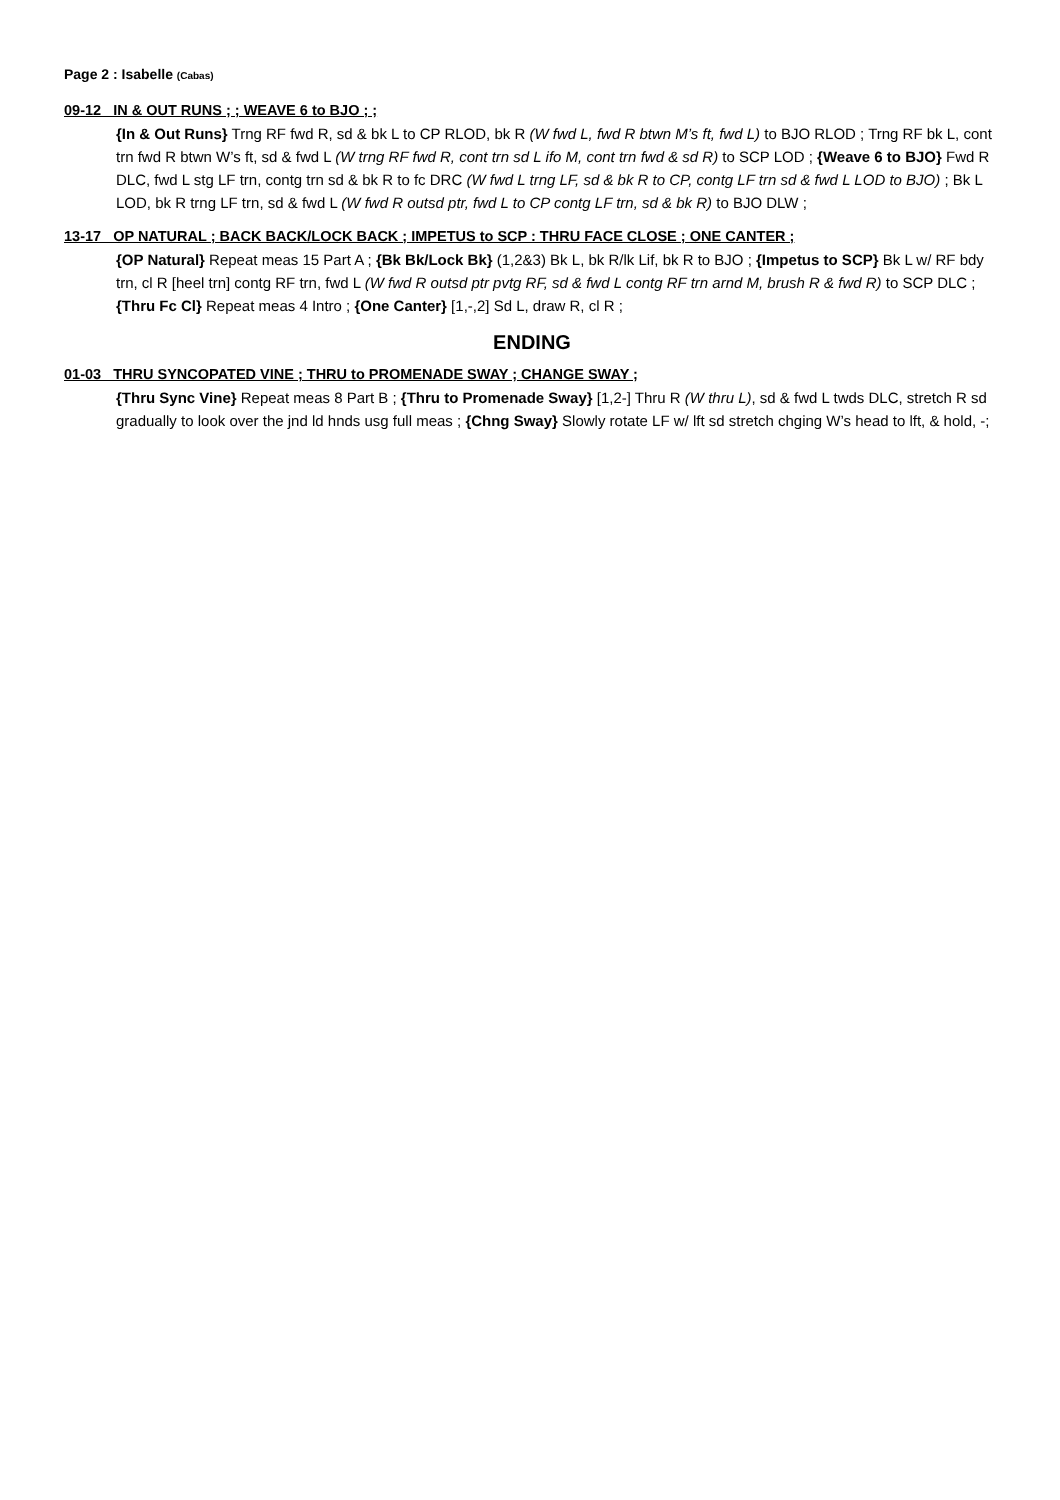Page 2 : Isabelle (Cabas)
09-12 IN & OUT RUNS ; ; WEAVE 6 to BJO ; ;
{In & Out Runs} Trng RF fwd R, sd & bk L to CP RLOD, bk R (W fwd L, fwd R btwn M’s ft, fwd L) to BJO RLOD ; Trng RF bk L, cont trn fwd R btwn W’s ft, sd & fwd L (W trng RF fwd R, cont trn sd L ifo M, cont trn fwd & sd R) to SCP LOD ; {Weave 6 to BJO} Fwd R DLC, fwd L stg LF trn, contg trn sd & bk R to fc DRC (W fwd L trng LF, sd & bk R to CP, contg LF trn sd & fwd L LOD to BJO) ; Bk L LOD, bk R trng LF trn, sd & fwd L (W fwd R outsd ptr, fwd L to CP contg LF trn, sd & bk R) to BJO DLW ;
13-17 OP NATURAL ; BACK BACK/LOCK BACK ; IMPETUS to SCP : THRU FACE CLOSE ; ONE CANTER ;
{OP Natural} Repeat meas 15 Part A ; {Bk Bk/Lock Bk} (1,2&3) Bk L, bk R/lk Lif, bk R to BJO ; {Impetus to SCP} Bk L w/ RF bdy trn, cl R [heel trn] contg RF trn, fwd L (W fwd R outsd ptr pvtg RF, sd & fwd L contg RF trn arnd M, brush R & fwd R) to SCP DLC ; {Thru Fc Cl} Repeat meas 4 Intro ; {One Canter} [1,-,2] Sd L, draw R, cl R ;
ENDING
01-03 THRU SYNCOPATED VINE ; THRU to PROMENADE SWAY ; CHANGE SWAY ;
{Thru Sync Vine} Repeat meas 8 Part B ; {Thru to Promenade Sway} [1,2-] Thru R (W thru L), sd & fwd L twds DLC, stretch R sd gradually to look over the jnd ld hnds usg full meas ; {Chng Sway} Slowly rotate LF w/ lft sd stretch chging W’s head to lft, & hold, -;